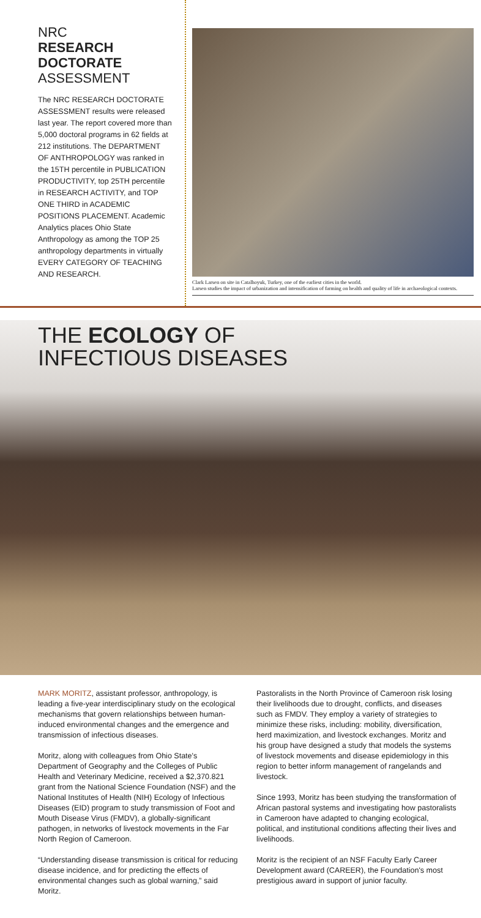NRC
RESEARCH DOCTORATE
ASSESSMENT
The NRC RESEARCH DOCTORATE ASSESSMENT results were released last year. The report covered more than 5,000 doctoral programs in 62 fields at 212 institutions. The DEPARTMENT OF ANTHROPOLOGY was ranked in the 15TH percentile in PUBLICATION PRODUCTIVITY, top 25TH percentile in RESEARCH ACTIVITY, and TOP ONE THIRD in ACADEMIC POSITIONS PLACEMENT. Academic Analytics places Ohio State Anthropology as among the TOP 25 anthropology departments in virtually EVERY CATEGORY OF TEACHING AND RESEARCH.
Clark Larsen on site in Catalhoyuk, Turkey, one of the earliest cities in the world.
Larsen studies the impact of urbanization and intensification of farming on health and quality of life in archaeological contexts.
THE ECOLOGY OF
INFECTIOUS DISEASES
MARK MORITZ, assistant professor, anthropology, is leading a five-year interdisciplinary study on the ecological mechanisms that govern relationships between human-induced environmental changes and the emergence and transmission of infectious diseases.
Moritz, along with colleagues from Ohio State's Department of Geography and the Colleges of Public Health and Veterinary Medicine, received a $2,370.821 grant from the National Science Foundation (NSF) and the National Institutes of Health (NIH) Ecology of Infectious Diseases (EID) program to study transmission of Foot and Mouth Disease Virus (FMDV), a globally-significant pathogen, in networks of livestock movements in the Far North Region of Cameroon.
“Understanding disease transmission is critical for reducing disease incidence, and for predicting the effects of environmental changes such as global warning,” said Moritz.
Pastoralists in the North Province of Cameroon risk losing their livelihoods due to drought, conflicts, and diseases such as FMDV. They employ a variety of strategies to minimize these risks, including: mobility, diversification, herd maximization, and livestock exchanges. Moritz and his group have designed a study that models the systems of livestock movements and disease epidemiology in this region to better inform management of rangelands and livestock.
Since 1993, Moritz has been studying the transformation of African pastoral systems and investigating how pastoralists in Cameroon have adapted to changing ecological, political, and institutional conditions affecting their lives and livelihoods.
Moritz is the recipient of an NSF Faculty Early Career Development award (CAREER), the Foundation's most prestigious award in support of junior faculty.